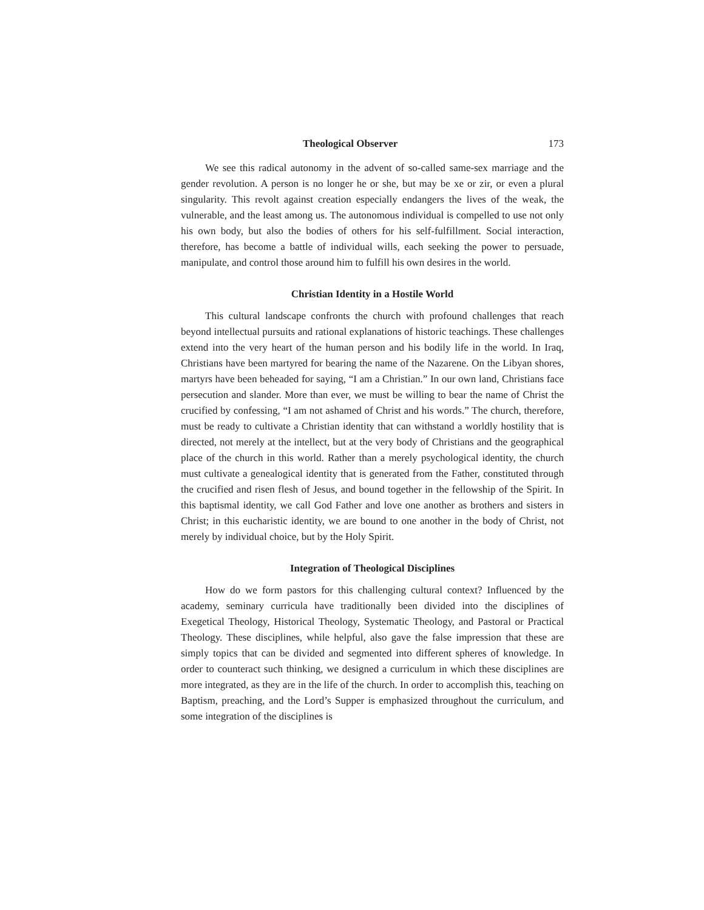Theological Observer 173
We see this radical autonomy in the advent of so-called same-sex marriage and the gender revolution. A person is no longer he or she, but may be xe or zir, or even a plural singularity. This revolt against creation especially endangers the lives of the weak, the vulnerable, and the least among us. The autonomous individual is compelled to use not only his own body, but also the bodies of others for his self-fulfillment. Social interaction, therefore, has become a battle of individual wills, each seeking the power to persuade, manipulate, and control those around him to fulfill his own desires in the world.
Christian Identity in a Hostile World
This cultural landscape confronts the church with profound challenges that reach beyond intellectual pursuits and rational explanations of historic teachings. These challenges extend into the very heart of the human person and his bodily life in the world. In Iraq, Christians have been martyred for bearing the name of the Nazarene. On the Libyan shores, martyrs have been beheaded for saying, “I am a Christian.” In our own land, Christians face persecution and slander. More than ever, we must be willing to bear the name of Christ the crucified by confessing, “I am not ashamed of Christ and his words.” The church, therefore, must be ready to cultivate a Christian identity that can withstand a worldly hostility that is directed, not merely at the intellect, but at the very body of Christians and the geographical place of the church in this world. Rather than a merely psychological identity, the church must cultivate a genealogical identity that is generated from the Father, constituted through the crucified and risen flesh of Jesus, and bound together in the fellowship of the Spirit. In this baptismal identity, we call God Father and love one another as brothers and sisters in Christ; in this eucharistic identity, we are bound to one another in the body of Christ, not merely by individual choice, but by the Holy Spirit.
Integration of Theological Disciplines
How do we form pastors for this challenging cultural context? Influenced by the academy, seminary curricula have traditionally been divided into the disciplines of Exegetical Theology, Historical Theology, Systematic Theology, and Pastoral or Practical Theology. These disciplines, while helpful, also gave the false impression that these are simply topics that can be divided and segmented into different spheres of knowledge. In order to counteract such thinking, we designed a curriculum in which these disciplines are more integrated, as they are in the life of the church. In order to accomplish this, teaching on Baptism, preaching, and the Lord’s Supper is emphasized throughout the curriculum, and some integration of the disciplines is